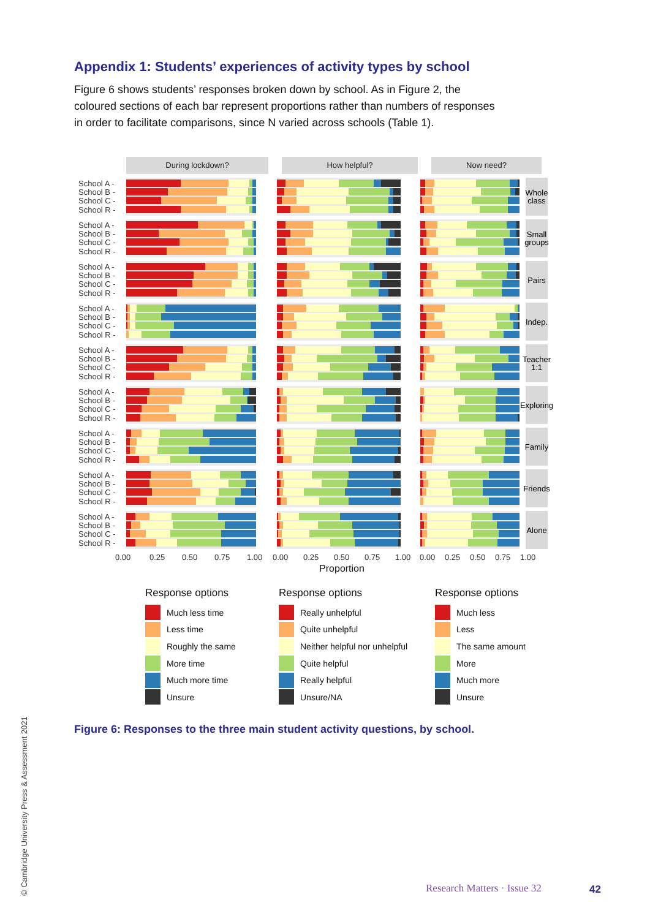Appendix 1: Students’ experiences of activity types by school
Figure 6 shows students’ responses broken down by school. As in Figure 2, the coloured sections of each bar represent proportions rather than numbers of responses in order to facilitate comparisons, since N varied across schools (Table 1).
During lockdown? How helpful? Now need?
School A -
School B -
School C -
School R -
Whole
class
School A -
School B -
School C -
School R -
Small
groups
School A -
School B -
School C -
School R -
Pairs
School A -
School B -
School C -
School R -
Indep.
School A -
School B -
School C -
School R -
Teacher
1:1
School A -
School B -
School C -
School R -
Exploring
School A -
School B -
School C -
School R -
Family
School A -
School B -
School C -
School R -
Friends
School A -
School B -
School C -
School R -
Alone
0.00 0.25 0.50 0.75 1.00 0.00 0.25 0.50 0.75 1.00 0.00 0.25 0.50 0.75 1.00
Proportion
Response options
Much less time
Less time
Roughly the same
More time
Much more time
Unsure
Response options
Really unhelpful
Quite unhelpful
Neither helpful nor unhelpful
Quite helpful
Really helpful
Unsure/NA
Response options
Much less
Less
The same amount
More
Much more
Unsure
Figure 6: Responses to the three main student activity questions, by school.
© Cambridge University Press & Assessment 2021
Research Matters · Issue 32 42